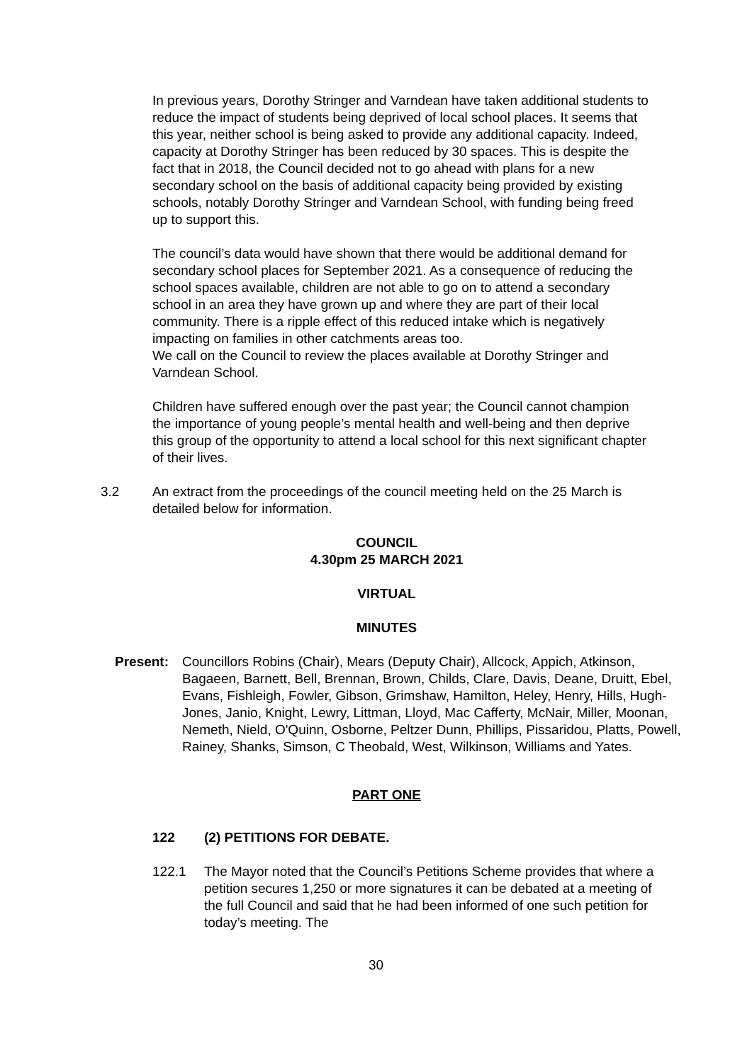In previous years, Dorothy Stringer and Varndean have taken additional students to reduce the impact of students being deprived of local school places. It seems that this year, neither school is being asked to provide any additional capacity. Indeed, capacity at Dorothy Stringer has been reduced by 30 spaces. This is despite the fact that in 2018, the Council decided not to go ahead with plans for a new secondary school on the basis of additional capacity being provided by existing schools, notably Dorothy Stringer and Varndean School, with funding being freed up to support this.
The council’s data would have shown that there would be additional demand for secondary school places for September 2021. As a consequence of reducing the school spaces available, children are not able to go on to attend a secondary school in an area they have grown up and where they are part of their local community. There is a ripple effect of this reduced intake which is negatively impacting on families in other catchments areas too.
We call on the Council to review the places available at Dorothy Stringer and Varndean School.
Children have suffered enough over the past year; the Council cannot champion the importance of young people’s mental health and well-being and then deprive this group of the opportunity to attend a local school for this next significant chapter of their lives.
3.2 An extract from the proceedings of the council meeting held on the 25 March is detailed below for information.
COUNCIL
4.30pm 25 MARCH 2021
VIRTUAL
MINUTES
Present: Councillors Robins (Chair), Mears (Deputy Chair), Allcock, Appich, Atkinson, Bagaeen, Barnett, Bell, Brennan, Brown, Childs, Clare, Davis, Deane, Druitt, Ebel, Evans, Fishleigh, Fowler, Gibson, Grimshaw, Hamilton, Heley, Henry, Hills, Hugh-Jones, Janio, Knight, Lewry, Littman, Lloyd, Mac Cafferty, McNair, Miller, Moonan, Nemeth, Nield, O'Quinn, Osborne, Peltzer Dunn, Phillips, Pissaridou, Platts, Powell, Rainey, Shanks, Simson, C Theobald, West, Wilkinson, Williams and Yates.
PART ONE
122 (2) PETITIONS FOR DEBATE.
122.1 The Mayor noted that the Council’s Petitions Scheme provides that where a petition secures 1,250 or more signatures it can be debated at a meeting of the full Council and said that he had been informed of one such petition for today’s meeting. The
30